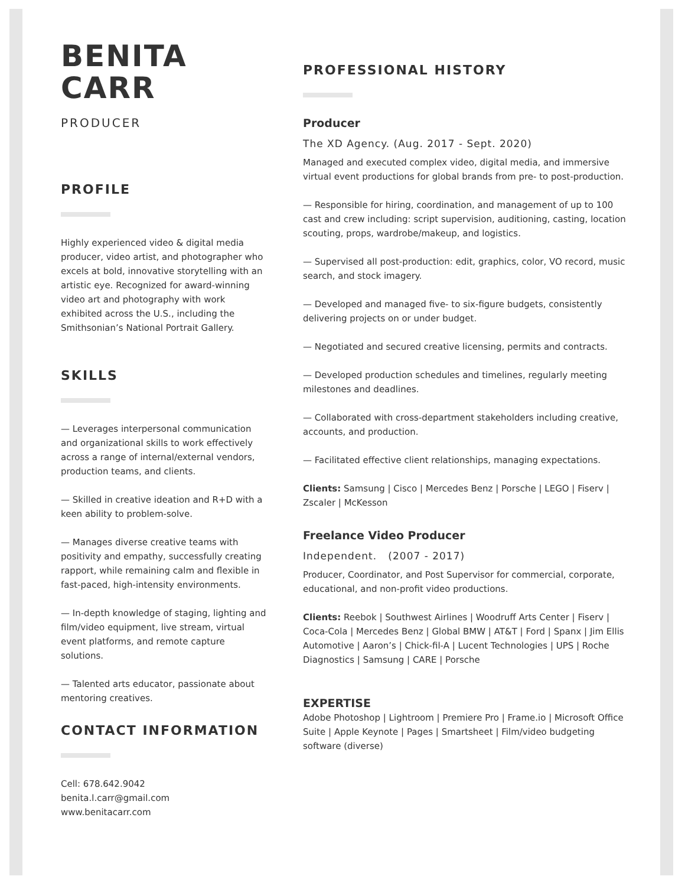BENITA
CARR
PRODUCER
PROFILE
Highly experienced video & digital media producer, video artist, and photographer who excels at bold, innovative storytelling with an artistic eye. Recognized for award-winning video art and photography with work exhibited across the U.S., including the Smithsonian’s National Portrait Gallery.
SKILLS
— Leverages interpersonal communication and organizational skills to work effectively across a range of internal/external vendors, production teams, and clients.
— Skilled in creative ideation and R+D with a keen ability to problem-solve.
— Manages diverse creative teams with positivity and empathy, successfully creating rapport, while remaining calm and flexible in fast-paced, high-intensity environments.
— In-depth knowledge of staging, lighting and film/video equipment, live stream, virtual event platforms, and remote capture solutions.
— Talented arts educator, passionate about mentoring creatives.
CONTACT INFORMATION
Cell: 678.642.9042
benita.l.carr@gmail.com
www.benitacarr.com
PROFESSIONAL HISTORY
Producer
The XD Agency. (Aug. 2017 - Sept. 2020)
Managed and executed complex video, digital media, and immersive virtual event productions for global brands from pre- to post-production.
— Responsible for hiring, coordination, and management of up to 100 cast and crew including: script supervision, auditioning, casting, location scouting, props, wardrobe/makeup, and logistics.
— Supervised all post-production: edit, graphics, color, VO record, music search, and stock imagery.
— Developed and managed five- to six-figure budgets, consistently delivering projects on or under budget.
— Negotiated and secured creative licensing, permits and contracts.
— Developed production schedules and timelines, regularly meeting milestones and deadlines.
— Collaborated with cross-department stakeholders including creative, accounts, and production.
— Facilitated effective client relationships, managing expectations.
Clients: Samsung | Cisco | Mercedes Benz | Porsche | LEGO | Fiserv | Zscaler | McKesson
Freelance Video Producer
Independent. (2007 - 2017)
Producer, Coordinator, and Post Supervisor for commercial, corporate, educational, and non-profit video productions.
Clients: Reebok | Southwest Airlines | Woodruff Arts Center | Fiserv | Coca-Cola | Mercedes Benz | Global BMW | AT&T | Ford | Spanx | Jim Ellis Automotive | Aaron’s | Chick-fil-A | Lucent Technologies | UPS | Roche Diagnostics | Samsung | CARE | Porsche
EXPERTISE
Adobe Photoshop | Lightroom | Premiere Pro | Frame.io | Microsoft Office Suite | Apple Keynote | Pages | Smartsheet | Film/video budgeting software (diverse)